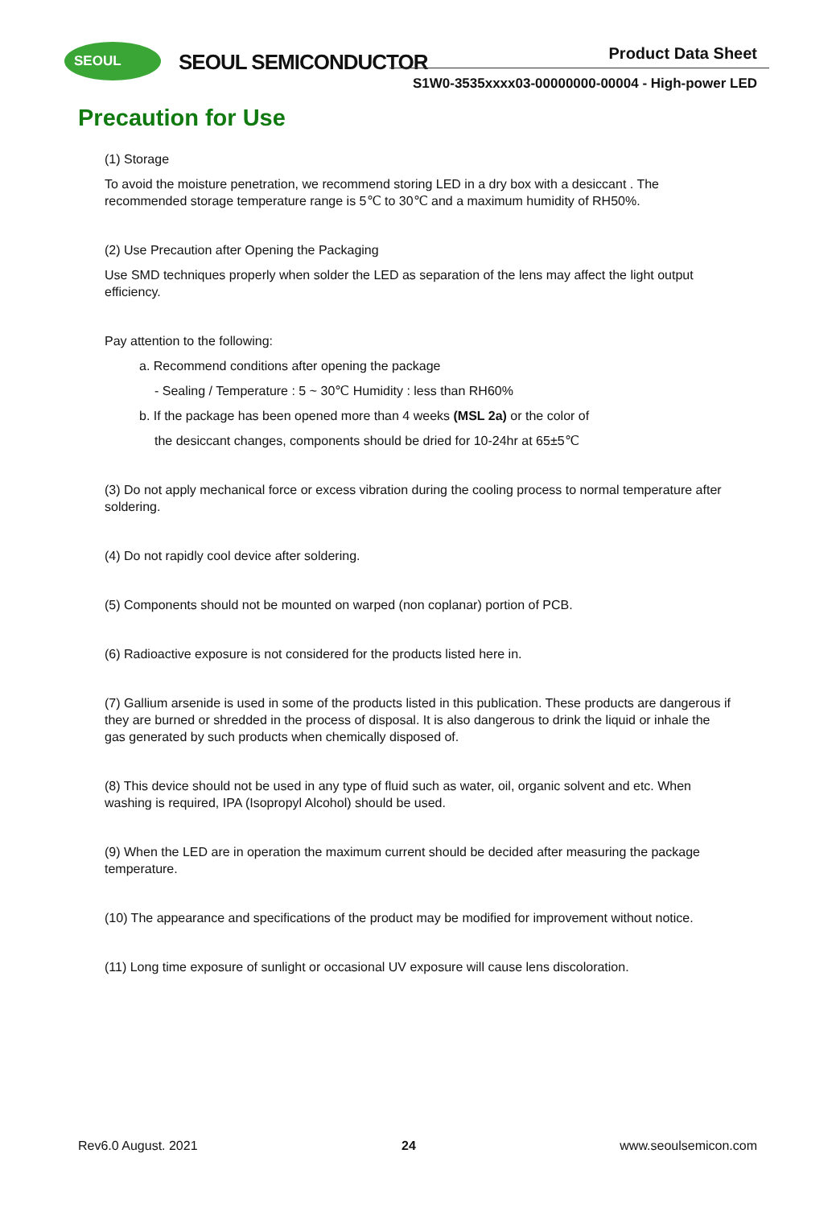SEOUL
SEOUL SEMICONDUCTOR Product Data Sheet
S1W0-3535xxxx03-00000000-00004 - High-power LED
Precaution for Use
(1) Storage
To avoid the moisture penetration, we recommend storing LED in a dry box with a desiccant . The recommended storage temperature range is 5℃ to 30℃ and a maximum humidity of RH50%.
(2) Use Precaution after Opening the Packaging
Use SMD techniques properly when solder the LED as separation of the lens may affect the light output efficiency.
Pay attention to the following:
a. Recommend conditions after opening the package
- Sealing / Temperature : 5 ~ 30℃ Humidity : less than RH60%
b. If the package has been opened more than 4 weeks (MSL 2a) or the color of
the desiccant changes, components should be dried for 10-24hr at 65±5℃
(3) Do not apply mechanical force or excess vibration during the cooling process to normal temperature after soldering.
(4) Do not rapidly cool device after soldering.
(5) Components should not be mounted on warped (non coplanar) portion of PCB.
(6) Radioactive exposure is not considered for the products listed here in.
(7) Gallium arsenide is used in some of the products listed in this publication. These products are dangerous if they are burned or shredded in the process of disposal. It is also dangerous to drink the liquid or inhale the gas generated by such products when chemically disposed of.
(8) This device should not be used in any type of fluid such as water, oil, organic solvent and etc. When washing is required, IPA (Isopropyl Alcohol) should be used.
(9) When the LED are in operation the maximum current should be decided after measuring the package temperature.
(10) The appearance and specifications of the product may be modified for improvement without notice.
(11) Long time exposure of sunlight or occasional UV exposure will cause lens discoloration.
Rev6.0 August. 2021 24 www.seoulsemicon.com